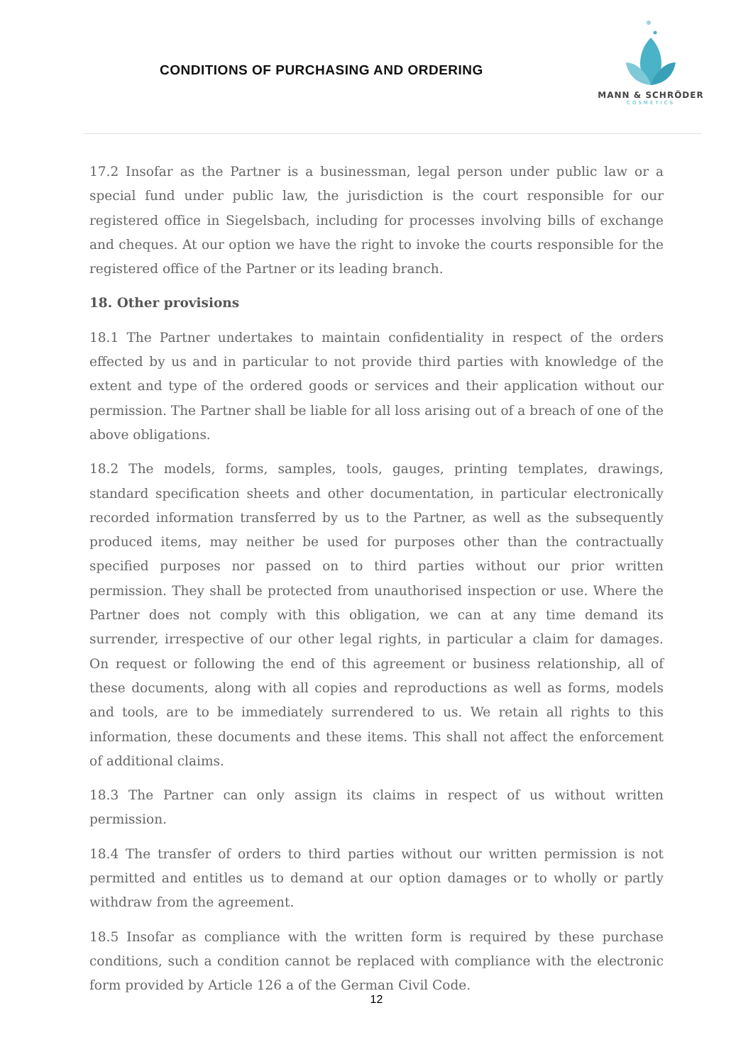CONDITIONS OF PURCHASING AND ORDERING
MANN & SCHRÖDER
COSMETICS
17.2 Insofar as the Partner is a businessman, legal person under public law or a special fund under public law, the jurisdiction is the court responsible for our registered office in Siegelsbach, including for processes involving bills of exchange and cheques. At our option we have the right to invoke the courts responsible for the registered office of the Partner or its leading branch.
18. Other provisions
18.1 The Partner undertakes to maintain confidentiality in respect of the orders effected by us and in particular to not provide third parties with knowledge of the extent and type of the ordered goods or services and their application without our permission. The Partner shall be liable for all loss arising out of a breach of one of the above obligations.
18.2 The models, forms, samples, tools, gauges, printing templates, drawings, standard specification sheets and other documentation, in particular electronically recorded information transferred by us to the Partner, as well as the subsequently produced items, may neither be used for purposes other than the contractually specified purposes nor passed on to third parties without our prior written permission. They shall be protected from unauthorised inspection or use. Where the Partner does not comply with this obligation, we can at any time demand its surrender, irrespective of our other legal rights, in particular a claim for damages. On request or following the end of this agreement or business relationship, all of these documents, along with all copies and reproductions as well as forms, models and tools, are to be immediately surrendered to us. We retain all rights to this information, these documents and these items. This shall not affect the enforcement of additional claims.
18.3 The Partner can only assign its claims in respect of us without written permission.
18.4 The transfer of orders to third parties without our written permission is not permitted and entitles us to demand at our option damages or to wholly or partly withdraw from the agreement.
18.5 Insofar as compliance with the written form is required by these purchase conditions, such a condition cannot be replaced with compliance with the electronic form provided by Article 126 a of the German Civil Code.
12